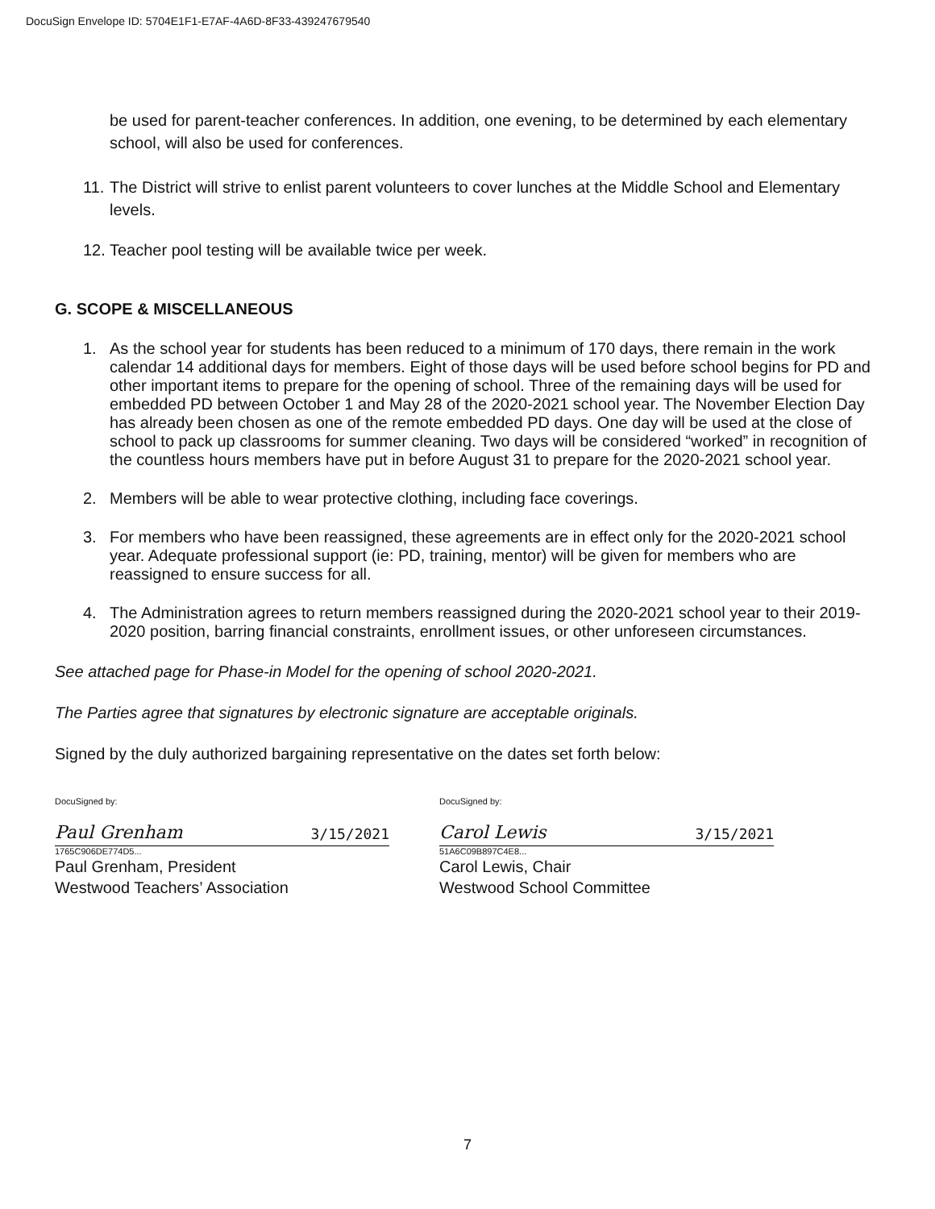DocuSign Envelope ID: 5704E1F1-E7AF-4A6D-8F33-439247679540
be used for parent-teacher conferences. In addition, one evening, to be determined by each elementary school, will also be used for conferences.
11. The District will strive to enlist parent volunteers to cover lunches at the Middle School and Elementary levels.
12. Teacher pool testing will be available twice per week.
G. SCOPE & MISCELLANEOUS
1. As the school year for students has been reduced to a minimum of 170 days, there remain in the work calendar 14 additional days for members. Eight of those days will be used before school begins for PD and other important items to prepare for the opening of school. Three of the remaining days will be used for embedded PD between October 1 and May 28 of the 2020-2021 school year. The November Election Day has already been chosen as one of the remote embedded PD days. One day will be used at the close of school to pack up classrooms for summer cleaning. Two days will be considered “worked” in recognition of the countless hours members have put in before August 31 to prepare for the 2020-2021 school year.
2. Members will be able to wear protective clothing, including face coverings.
3. For members who have been reassigned, these agreements are in effect only for the 2020-2021 school year. Adequate professional support (ie: PD, training, mentor) will be given for members who are reassigned to ensure success for all.
4. The Administration agrees to return members reassigned during the 2020-2021 school year to their 2019-2020 position, barring financial constraints, enrollment issues, or other unforeseen circumstances.
See attached page for Phase-in Model for the opening of school 2020-2021.
The Parties agree that signatures by electronic signature are acceptable originals.
Signed by the duly authorized bargaining representative on the dates set forth below:
DocuSigned by:
Paul Grenham 3/15/2021
1765C906DE774D5...
Paul Grenham, President
Westwood Teachers’ Association
DocuSigned by:
Carol Lewis 3/15/2021
51A6C09B897C4E8...
Carol Lewis, Chair
Westwood School Committee
7